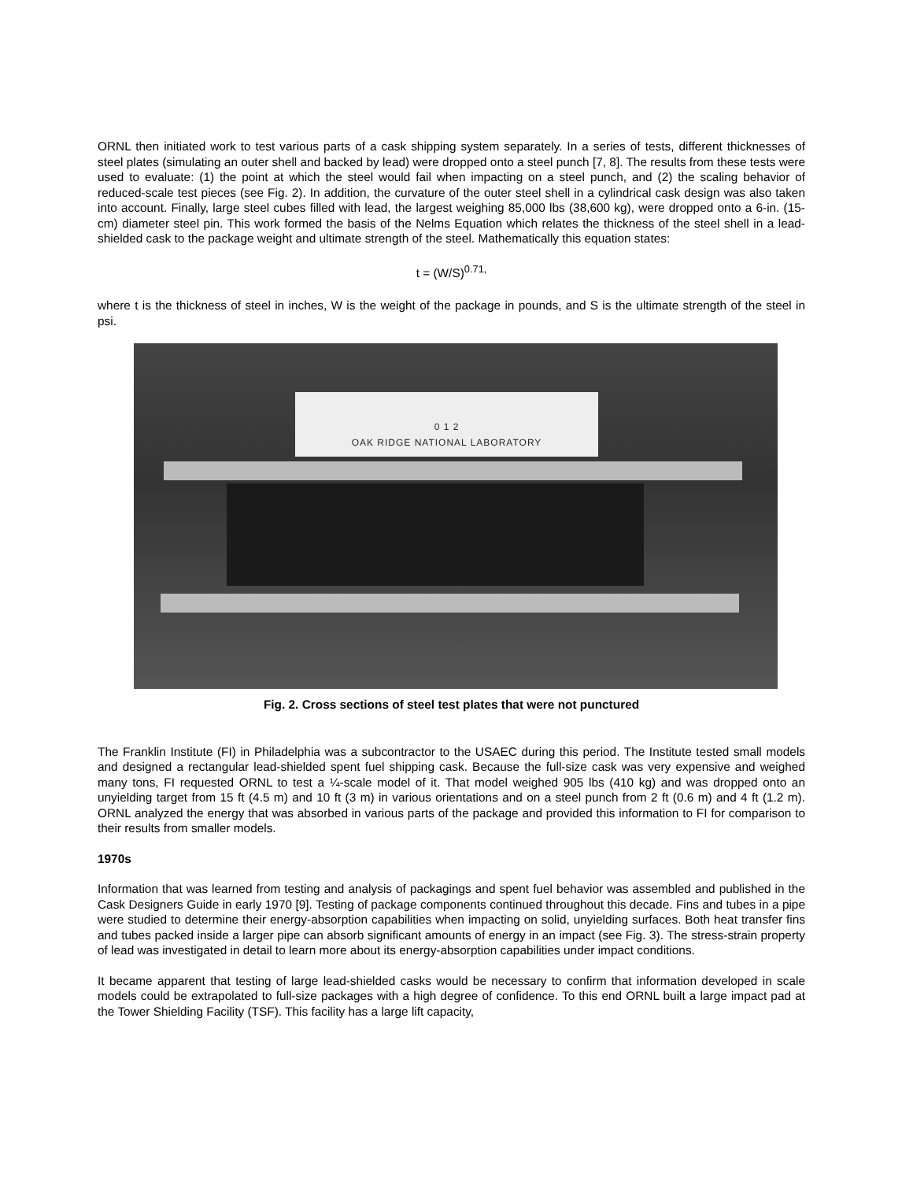ORNL then initiated work to test various parts of a cask shipping system separately. In a series of tests, different thicknesses of steel plates (simulating an outer shell and backed by lead) were dropped onto a steel punch [7, 8]. The results from these tests were used to evaluate: (1) the point at which the steel would fail when impacting on a steel punch, and (2) the scaling behavior of reduced-scale test pieces (see Fig. 2). In addition, the curvature of the outer steel shell in a cylindrical cask design was also taken into account. Finally, large steel cubes filled with lead, the largest weighing 85,000 lbs (38,600 kg), were dropped onto a 6-in. (15-cm) diameter steel pin. This work formed the basis of the Nelms Equation which relates the thickness of the steel shell in a lead-shielded cask to the package weight and ultimate strength of the steel. Mathematically this equation states:
t = (W/S)<sup>0.71,</sup>
where t is the thickness of steel in inches, W is the weight of the package in pounds, and S is the ultimate strength of the steel in psi.
0 1 2
OAK RIDGE NATIONAL LABORATORY
Fig. 2. Cross sections of steel test plates that were not punctured
The Franklin Institute (FI) in Philadelphia was a subcontractor to the USAEC during this period. The Institute tested small models and designed a rectangular lead-shielded spent fuel shipping cask. Because the full-size cask was very expensive and weighed many tons, FI requested ORNL to test a ¼-scale model of it. That model weighed 905 lbs (410 kg) and was dropped onto an unyielding target from 15 ft (4.5 m) and 10 ft (3 m) in various orientations and on a steel punch from 2 ft (0.6 m) and 4 ft (1.2 m). ORNL analyzed the energy that was absorbed in various parts of the package and provided this information to FI for comparison to their results from smaller models.
1970s
Information that was learned from testing and analysis of packagings and spent fuel behavior was assembled and published in the Cask Designers Guide in early 1970 [9]. Testing of package components continued throughout this decade. Fins and tubes in a pipe were studied to determine their energy-absorption capabilities when impacting on solid, unyielding surfaces. Both heat transfer fins and tubes packed inside a larger pipe can absorb significant amounts of energy in an impact (see Fig. 3). The stress-strain property of lead was investigated in detail to learn more about its energy-absorption capabilities under impact conditions.
It became apparent that testing of large lead-shielded casks would be necessary to confirm that information developed in scale models could be extrapolated to full-size packages with a high degree of confidence. To this end ORNL built a large impact pad at the Tower Shielding Facility (TSF). This facility has a large lift capacity,